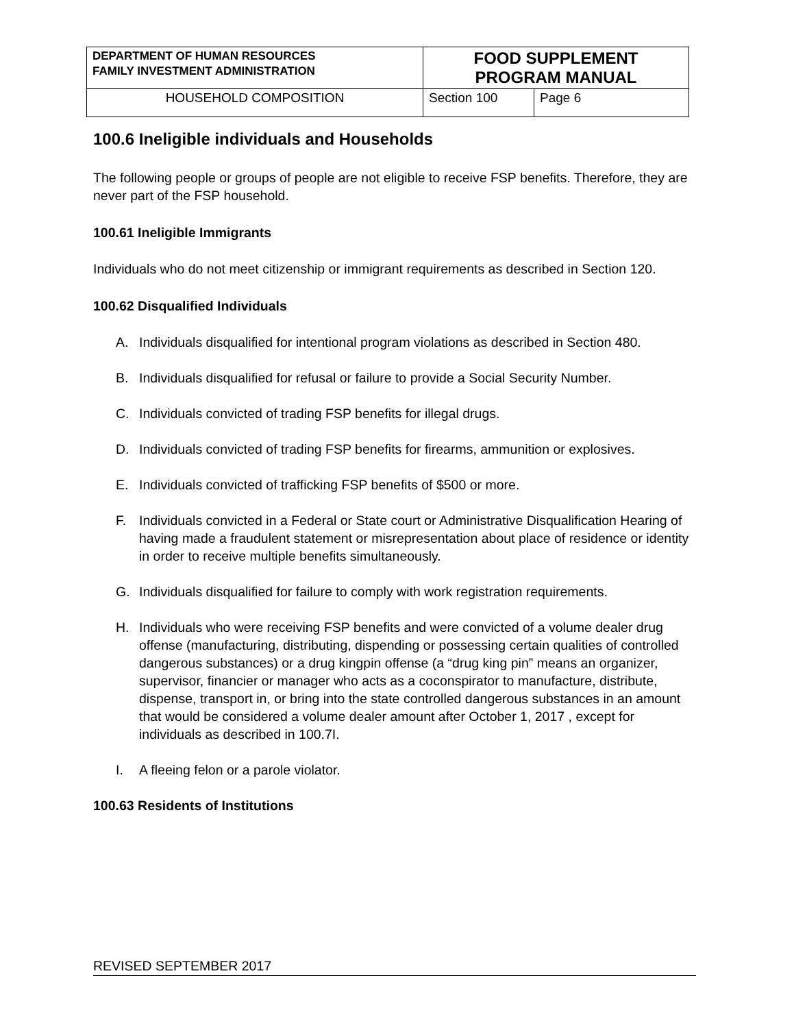| DEPARTMENT OF HUMAN RESOURCES FAMILY INVESTMENT ADMINISTRATION | FOOD SUPPLEMENT PROGRAM MANUAL | |
| HOUSEHOLD COMPOSITION | Section 100 | Page 6 |
100.6 Ineligible individuals and Households
The following people or groups of people are not eligible to receive FSP benefits. Therefore, they are never part of the FSP household.
100.61 Ineligible Immigrants
Individuals who do not meet citizenship or immigrant requirements as described in Section 120.
100.62 Disqualified Individuals
A. Individuals disqualified for intentional program violations as described in Section 480.
B. Individuals disqualified for refusal or failure to provide a Social Security Number.
C. Individuals convicted of trading FSP benefits for illegal drugs.
D. Individuals convicted of trading FSP benefits for firearms, ammunition or explosives.
E. Individuals convicted of trafficking FSP benefits of $500 or more.
F. Individuals convicted in a Federal or State court or Administrative Disqualification Hearing of having made a fraudulent statement or misrepresentation about place of residence or identity in order to receive multiple benefits simultaneously.
G. Individuals disqualified for failure to comply with work registration requirements.
H. Individuals who were receiving FSP benefits and were convicted of a volume dealer drug offense (manufacturing, distributing, dispending or possessing certain qualities of controlled dangerous substances) or a drug kingpin offense (a “drug king pin” means an organizer, supervisor, financier or manager who acts as a coconspirator to manufacture, distribute, dispense, transport in, or bring into the state controlled dangerous substances in an amount that would be considered a volume dealer amount after October 1, 2017 , except for individuals as described in 100.7I.
I. A fleeing felon or a parole violator.
100.63 Residents of Institutions
REVISED SEPTEMBER 2017